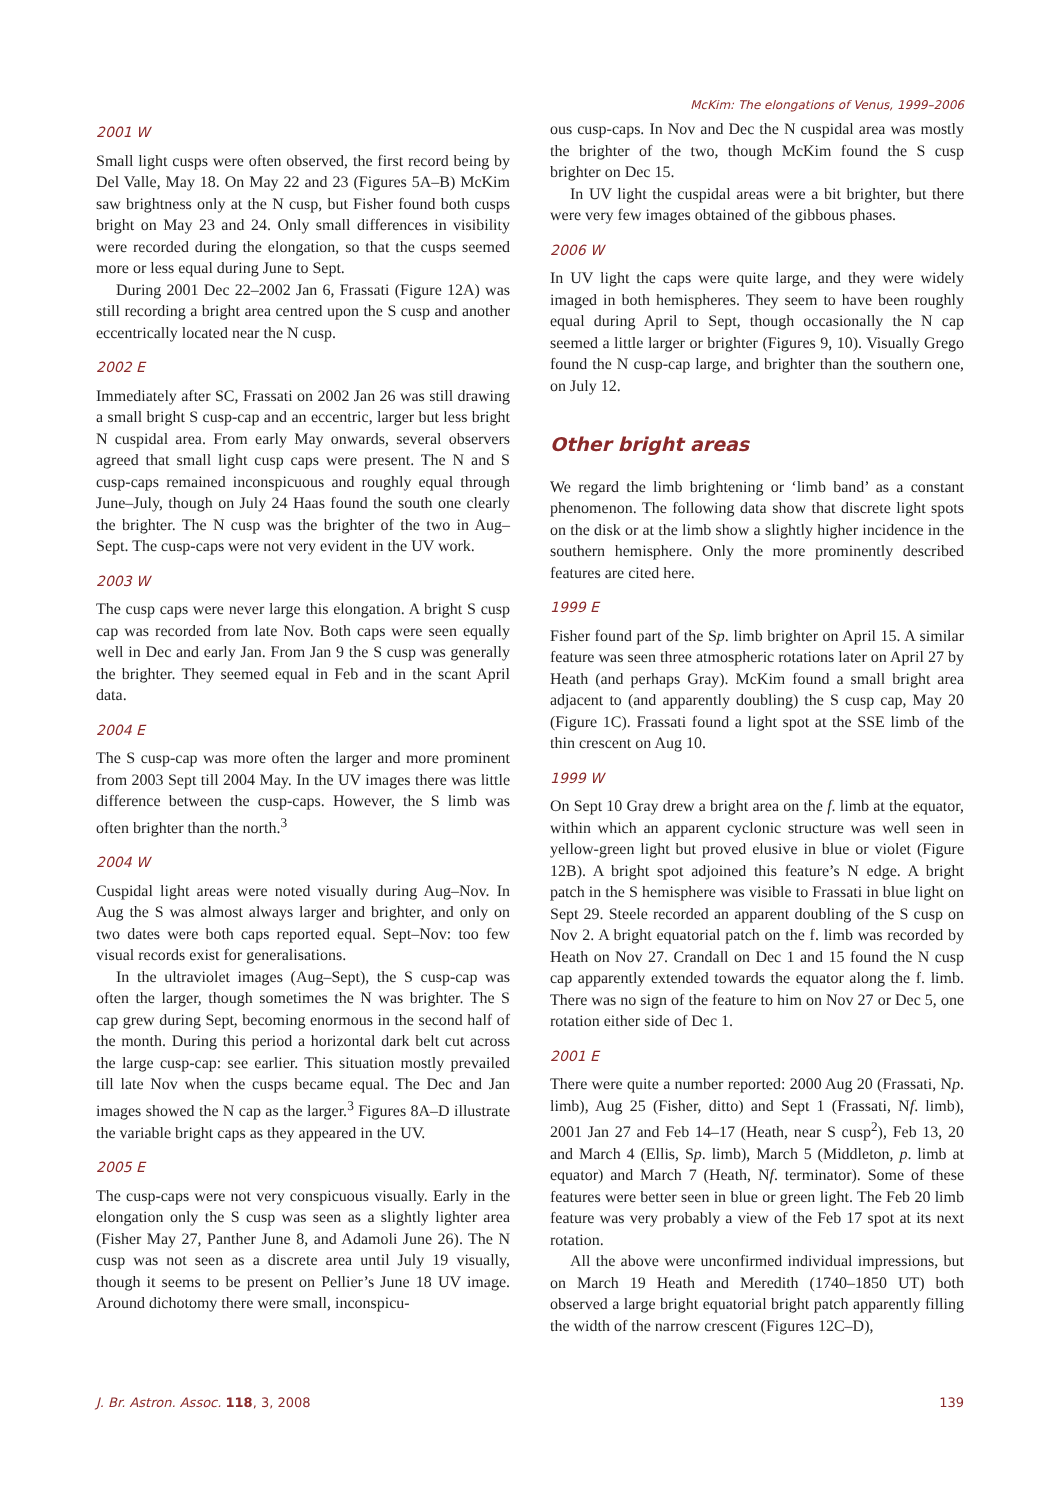McKim: The elongations of Venus, 1999–2006
2001 W
Small light cusps were often observed, the first record being by Del Valle, May 18. On May 22 and 23 (Figures 5A–B) McKim saw brightness only at the N cusp, but Fisher found both cusps bright on May 23 and 24. Only small differences in visibility were recorded during the elongation, so that the cusps seemed more or less equal during June to Sept.
During 2001 Dec 22–2002 Jan 6, Frassati (Figure 12A) was still recording a bright area centred upon the S cusp and another eccentrically located near the N cusp.
2002 E
Immediately after SC, Frassati on 2002 Jan 26 was still drawing a small bright S cusp-cap and an eccentric, larger but less bright N cuspidal area. From early May onwards, several observers agreed that small light cusp caps were present. The N and S cusp-caps remained inconspicuous and roughly equal through June–July, though on July 24 Haas found the south one clearly the brighter. The N cusp was the brighter of the two in Aug–Sept. The cusp-caps were not very evident in the UV work.
2003 W
The cusp caps were never large this elongation. A bright S cusp cap was recorded from late Nov. Both caps were seen equally well in Dec and early Jan. From Jan 9 the S cusp was generally the brighter. They seemed equal in Feb and in the scant April data.
2004 E
The S cusp-cap was more often the larger and more prominent from 2003 Sept till 2004 May. In the UV images there was little difference between the cusp-caps. However, the S limb was often brighter than the north.<sup>3</sup>
2004 W
Cuspidal light areas were noted visually during Aug–Nov. In Aug the S was almost always larger and brighter, and only on two dates were both caps reported equal. Sept–Nov: too few visual records exist for generalisations.
In the ultraviolet images (Aug–Sept), the S cusp-cap was often the larger, though sometimes the N was brighter. The S cap grew during Sept, becoming enormous in the second half of the month. During this period a horizontal dark belt cut across the large cusp-cap: see earlier. This situation mostly prevailed till late Nov when the cusps became equal. The Dec and Jan images showed the N cap as the larger.<sup>3</sup> Figures 8A–D illustrate the variable bright caps as they appeared in the UV.
2005 E
The cusp-caps were not very conspicuous visually. Early in the elongation only the S cusp was seen as a slightly lighter area (Fisher May 27, Panther June 8, and Adamoli June 26). The N cusp was not seen as a discrete area until July 19 visually, though it seems to be present on Pellier’s June 18 UV image. Around dichotomy there were small, inconspicu-
ous cusp-caps. In Nov and Dec the N cuspidal area was mostly the brighter of the two, though McKim found the S cusp brighter on Dec 15.
In UV light the cuspidal areas were a bit brighter, but there were very few images obtained of the gibbous phases.
2006 W
In UV light the caps were quite large, and they were widely imaged in both hemispheres. They seem to have been roughly equal during April to Sept, though occasionally the N cap seemed a little larger or brighter (Figures 9, 10). Visually Grego found the N cusp-cap large, and brighter than the southern one, on July 12.
Other bright areas
We regard the limb brightening or ‘limb band’ as a constant phenomenon. The following data show that discrete light spots on the disk or at the limb show a slightly higher incidence in the southern hemisphere. Only the more prominently described features are cited here.
1999 E
Fisher found part of the Sp. limb brighter on April 15. A similar feature was seen three atmospheric rotations later on April 27 by Heath (and perhaps Gray). McKim found a small bright area adjacent to (and apparently doubling) the S cusp cap, May 20 (Figure 1C). Frassati found a light spot at the SSE limb of the thin crescent on Aug 10.
1999 W
On Sept 10 Gray drew a bright area on the f. limb at the equator, within which an apparent cyclonic structure was well seen in yellow-green light but proved elusive in blue or violet (Figure 12B). A bright spot adjoined this feature’s N edge. A bright patch in the S hemisphere was visible to Frassati in blue light on Sept 29. Steele recorded an apparent doubling of the S cusp on Nov 2. A bright equatorial patch on the f. limb was recorded by Heath on Nov 27. Crandall on Dec 1 and 15 found the N cusp cap apparently extended towards the equator along the f. limb. There was no sign of the feature to him on Nov 27 or Dec 5, one rotation either side of Dec 1.
2001 E
There were quite a number reported: 2000 Aug 20 (Frassati, Np. limb), Aug 25 (Fisher, ditto) and Sept 1 (Frassati, Nf. limb), 2001 Jan 27 and Feb 14–17 (Heath, near S cusp<sup>2</sup>), Feb 13, 20 and March 4 (Ellis, Sp. limb), March 5 (Middleton, p. limb at equator) and March 7 (Heath, Nf. terminator). Some of these features were better seen in blue or green light. The Feb 20 limb feature was very probably a view of the Feb 17 spot at its next rotation.
All the above were unconfirmed individual impressions, but on March 19 Heath and Meredith (1740–1850 UT) both observed a large bright equatorial bright patch apparently filling the width of the narrow crescent (Figures 12C–D),
J. Br. Astron. Assoc. 118, 3, 2008 139